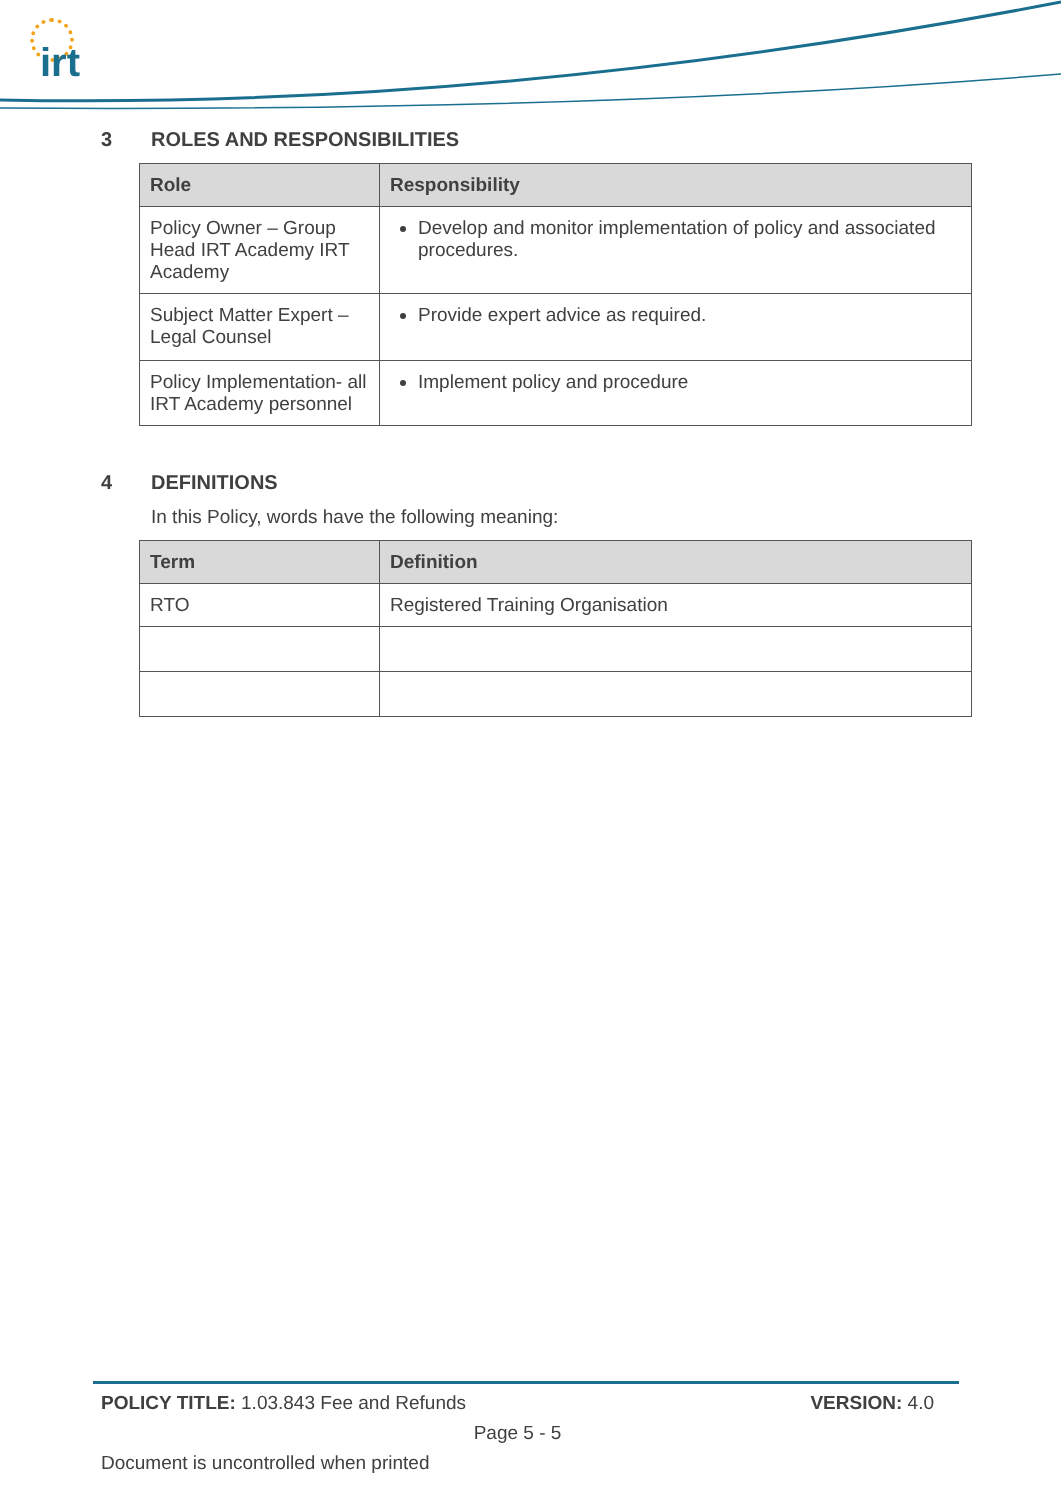irt
3 ROLES AND RESPONSIBILITIES
| Role | Responsibility |
| --- | --- |
| Policy Owner – Group Head IRT Academy IRT Academy | Develop and monitor implementation of policy and associated procedures. |
| Subject Matter Expert – Legal Counsel | Provide expert advice as required. |
| Policy Implementation- all IRT Academy personnel | Implement policy and procedure |
4 DEFINITIONS
In this Policy, words have the following meaning:
| Term | Definition |
| --- | --- |
| RTO | Registered Training Organisation |
POLICY TITLE: 1.03.843 Fee and Refunds VERSION: 4.0
Page 5 - 5
Document is uncontrolled when printed